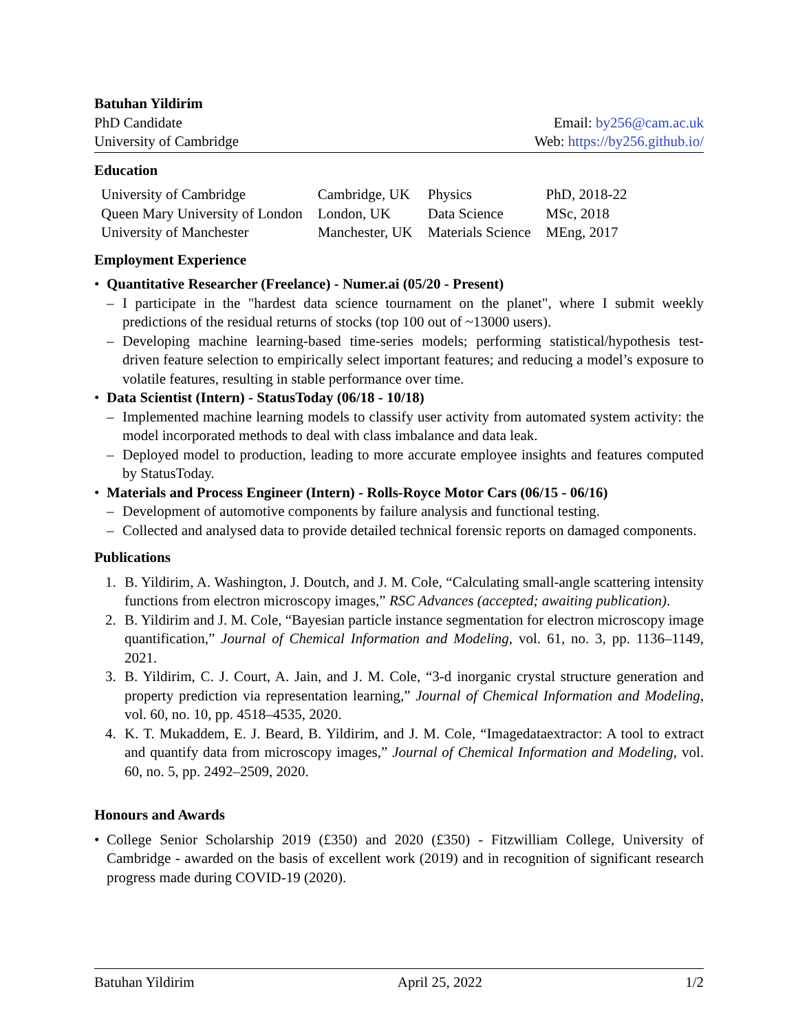Batuhan Yildirim
PhD Candidate
University of Cambridge
Email: by256@cam.ac.uk
Web: https://by256.github.io/
Education
| University of Cambridge | Cambridge, UK | Physics | PhD, 2018-22 |
| Queen Mary University of London | London, UK | Data Science | MSc, 2018 |
| University of Manchester | Manchester, UK | Materials Science | MEng, 2017 |
Employment Experience
• Quantitative Researcher (Freelance) - Numer.ai (05/20 - Present)
– I participate in the "hardest data science tournament on the planet", where I submit weekly predictions of the residual returns of stocks (top 100 out of ~13000 users).
– Developing machine learning-based time-series models; performing statistical/hypothesis test-driven feature selection to empirically select important features; and reducing a model’s exposure to volatile features, resulting in stable performance over time.
• Data Scientist (Intern) - StatusToday (06/18 - 10/18)
– Implemented machine learning models to classify user activity from automated system activity: the model incorporated methods to deal with class imbalance and data leak.
– Deployed model to production, leading to more accurate employee insights and features computed by StatusToday.
• Materials and Process Engineer (Intern) - Rolls-Royce Motor Cars (06/15 - 06/16)
– Development of automotive components by failure analysis and functional testing.
– Collected and analysed data to provide detailed technical forensic reports on damaged components.
Publications
1. B. Yildirim, A. Washington, J. Doutch, and J. M. Cole, “Calculating small-angle scattering intensity functions from electron microscopy images,” RSC Advances (accepted; awaiting publication).
2. B. Yildirim and J. M. Cole, “Bayesian particle instance segmentation for electron microscopy image quantification,” Journal of Chemical Information and Modeling, vol. 61, no. 3, pp. 1136–1149, 2021.
3. B. Yildirim, C. J. Court, A. Jain, and J. M. Cole, “3-d inorganic crystal structure generation and property prediction via representation learning,” Journal of Chemical Information and Modeling, vol. 60, no. 10, pp. 4518–4535, 2020.
4. K. T. Mukaddem, E. J. Beard, B. Yildirim, and J. M. Cole, “Imagedataextractor: A tool to extract and quantify data from microscopy images,” Journal of Chemical Information and Modeling, vol. 60, no. 5, pp. 2492–2509, 2020.
Honours and Awards
• College Senior Scholarship 2019 (£350) and 2020 (£350) - Fitzwilliam College, University of Cambridge - awarded on the basis of excellent work (2019) and in recognition of significant research progress made during COVID-19 (2020).
Batuhan Yildirim April 25, 2022 1/2